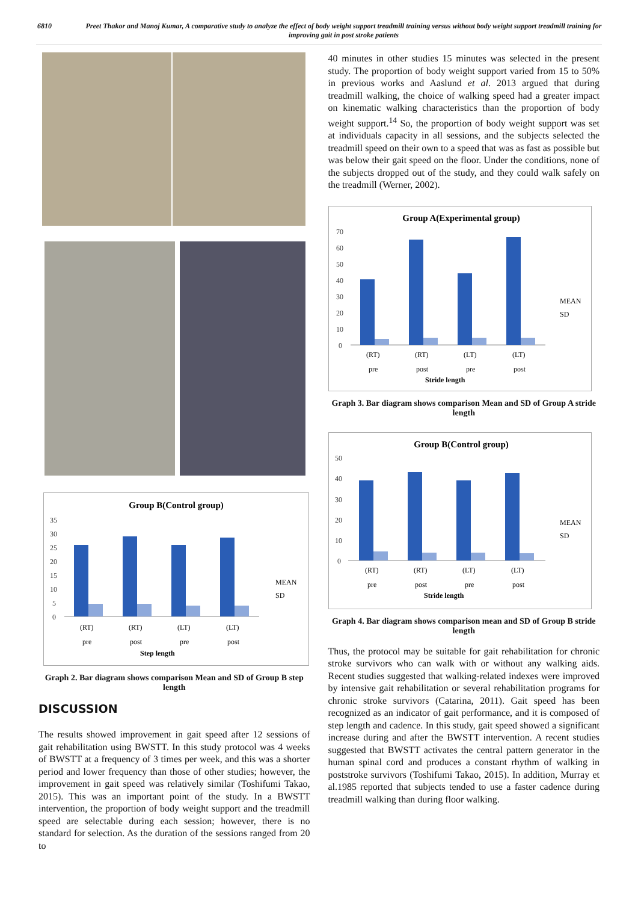6810 Preet Thakor and Manoj Kumar, A comparative study to analyze the effect of body weight support treadmill training versus without body weight support treadmill training for improving gait in post stroke patients
Group B(Control group)
35
30
25
20
15
10
5
0
(RT)
(RT)
(LT)
(LT)
pre
post
pre
post
Step length
MEAN
SD
Graph 2. Bar diagram shows comparison Mean and SD of Group B step length
DISCUSSION
The results showed improvement in gait speed after 12 sessions of gait rehabilitation using BWSTT. In this study protocol was 4 weeks of BWSTT at a frequency of 3 times per week, and this was a shorter period and lower frequency than those of other studies; however, the improvement in gait speed was relatively similar (Toshifumi Takao, 2015). This was an important point of the study. In a BWSTT intervention, the proportion of body weight support and the treadmill speed are selectable during each session; however, there is no standard for selection. As the duration of the sessions ranged from 20 to
40 minutes in other studies 15 minutes was selected in the present study. The proportion of body weight support varied from 15 to 50% in previous works and Aaslund et al. 2013 argued that during treadmill walking, the choice of walking speed had a greater impact on kinematic walking characteristics than the proportion of body weight support.<sup>14</sup> So, the proportion of body weight support was set at individuals capacity in all sessions, and the subjects selected the treadmill speed on their own to a speed that was as fast as possible but was below their gait speed on the floor. Under the conditions, none of the subjects dropped out of the study, and they could walk safely on the treadmill (Werner, 2002).
Group A(Experimental group)
70
60
50
40
30
20
10
0
(RT)
(RT)
(LT)
(LT)
pre
post
pre
post
Stride length
MEAN
SD
Graph 3. Bar diagram shows comparison Mean and SD of Group A stride length
Group B(Control group)
50
40
30
20
10
0
(RT)
(RT)
(LT)
(LT)
pre
post
pre
post
Stride length
MEAN
SD
Graph 4. Bar diagram shows comparison mean and SD of Group B stride length
Thus, the protocol may be suitable for gait rehabilitation for chronic stroke survivors who can walk with or without any walking aids. Recent studies suggested that walking-related indexes were improved by intensive gait rehabilitation or several rehabilitation programs for chronic stroke survivors (Catarina, 2011). Gait speed has been recognized as an indicator of gait performance, and it is composed of step length and cadence. In this study, gait speed showed a significant increase during and after the BWSTT intervention. A recent studies suggested that BWSTT activates the central pattern generator in the human spinal cord and produces a constant rhythm of walking in poststroke survivors (Toshifumi Takao, 2015). In addition, Murray et al.1985 reported that subjects tended to use a faster cadence during treadmill walking than during floor walking.